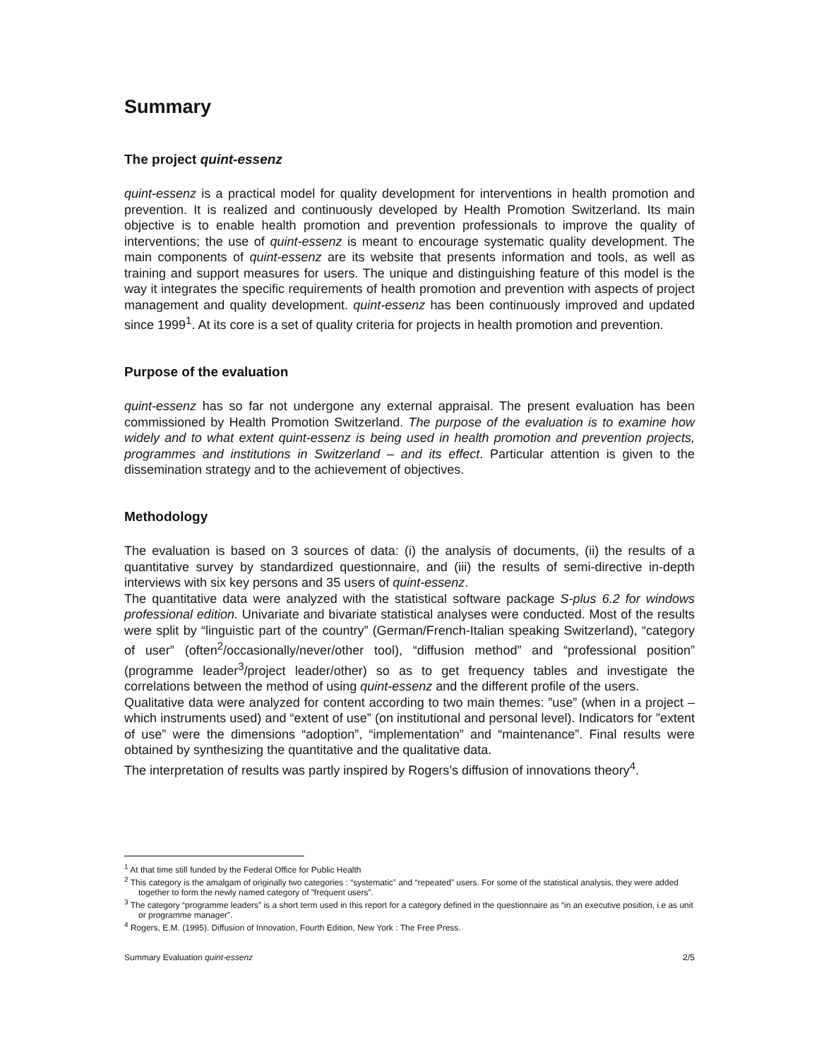Summary
The project quint-essenz
quint-essenz is a practical model for quality development for interventions in health promotion and prevention. It is realized and continuously developed by Health Promotion Switzerland. Its main objective is to enable health promotion and prevention professionals to improve the quality of interventions; the use of quint-essenz is meant to encourage systematic quality development. The main components of quint-essenz are its website that presents information and tools, as well as training and support measures for users. The unique and distinguishing feature of this model is the way it integrates the specific requirements of health promotion and prevention with aspects of project management and quality development. quint-essenz has been continuously improved and updated since 1999<sup>1</sup>. At its core is a set of quality criteria for projects in health promotion and prevention.
Purpose of the evaluation
quint-essenz has so far not undergone any external appraisal. The present evaluation has been commissioned by Health Promotion Switzerland. The purpose of the evaluation is to examine how widely and to what extent quint-essenz is being used in health promotion and prevention projects, programmes and institutions in Switzerland – and its effect. Particular attention is given to the dissemination strategy and to the achievement of objectives.
Methodology
The evaluation is based on 3 sources of data: (i) the analysis of documents, (ii) the results of a quantitative survey by standardized questionnaire, and (iii) the results of semi-directive in-depth interviews with six key persons and 35 users of quint-essenz.
The quantitative data were analyzed with the statistical software package S-plus 6.2 for windows professional edition. Univariate and bivariate statistical analyses were conducted. Most of the results were split by “linguistic part of the country” (German/French-Italian speaking Switzerland), “category of user” (often<sup>2</sup>/occasionally/never/other tool), “diffusion method” and “professional position” (programme leader<sup>3</sup>/project leader/other) so as to get frequency tables and investigate the correlations between the method of using quint-essenz and the different profile of the users.
Qualitative data were analyzed for content according to two main themes: ”use” (when in a project – which instruments used) and “extent of use” (on institutional and personal level). Indicators for ”extent of use” were the dimensions “adoption”, “implementation” and “maintenance”. Final results were obtained by synthesizing the quantitative and the qualitative data.
The interpretation of results was partly inspired by Rogers’s diffusion of innovations theory<sup>4</sup>.
<sup>1</sup> At that time still funded by the Federal Office for Public Health
<sup>2</sup> This category is the amalgam of originally two categories : “systematic” and “repeated” users. For some of the statistical analysis, they were added together to form the newly named category of ”frequent users”.
<sup>3</sup> The category “programme leaders” is a short term used in this report for a category defined in the questionnaire as “in an executive position, i.e as unit or programme manager”.
<sup>4</sup> Rogers, E.M. (1995). Diffusion of Innovation, Fourth Edition, New York : The Free Press.
Summary Evaluation quint-essenz 2/5